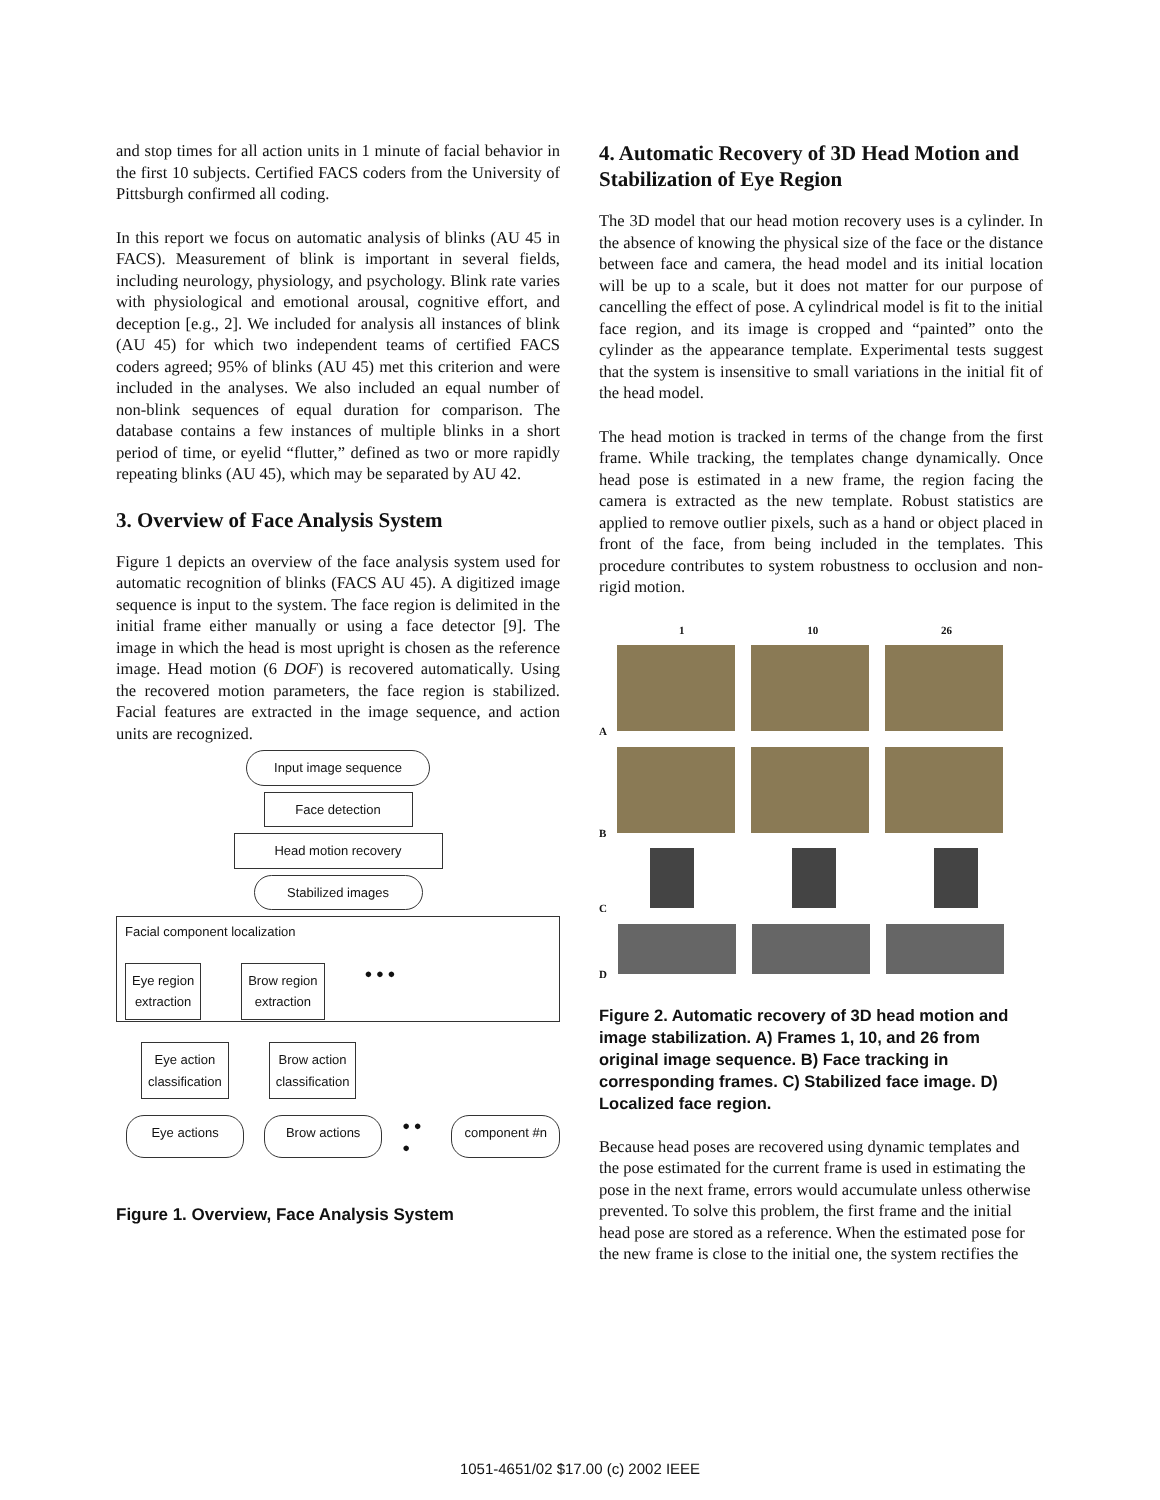and stop times for all action units in 1 minute of facial behavior in the first 10 subjects. Certified FACS coders from the University of Pittsburgh confirmed all coding.
In this report we focus on automatic analysis of blinks (AU 45 in FACS). Measurement of blink is important in several fields, including neurology, physiology, and psychology. Blink rate varies with physiological and emotional arousal, cognitive effort, and deception [e.g., 2]. We included for analysis all instances of blink (AU 45) for which two independent teams of certified FACS coders agreed; 95% of blinks (AU 45) met this criterion and were included in the analyses. We also included an equal number of non-blink sequences of equal duration for comparison. The database contains a few instances of multiple blinks in a short period of time, or eyelid “flutter,” defined as two or more rapidly repeating blinks (AU 45), which may be separated by AU 42.
3. Overview of Face Analysis System
Figure 1 depicts an overview of the face analysis system used for automatic recognition of blinks (FACS AU 45). A digitized image sequence is input to the system. The face region is delimited in the initial frame either manually or using a face detector [9]. The image in which the head is most upright is chosen as the reference image. Head motion (6 DOF) is recovered automatically. Using the recovered motion parameters, the face region is stabilized. Facial features are extracted in the image sequence, and action units are recognized.
Input image sequence
Face detection
Head motion recovery
Stabilized images
Facial component localization
Eye region
extraction
Brow region
extraction
● ● ●
Eye action
classification
Brow action
classification
Eye actions Brow actions
● ● ●
component #n
Figure 1. Overview, Face Analysis System
4. Automatic Recovery of 3D Head Motion and Stabilization of Eye Region
The 3D model that our head motion recovery uses is a cylinder. In the absence of knowing the physical size of the face or the distance between face and camera, the head model and its initial location will be up to a scale, but it does not matter for our purpose of cancelling the effect of pose. A cylindrical model is fit to the initial face region, and its image is cropped and “painted” onto the cylinder as the appearance template. Experimental tests suggest that the system is insensitive to small variations in the initial fit of the head model.
The head motion is tracked in terms of the change from the first frame. While tracking, the templates change dynamically. Once head pose is estimated in a new frame, the region facing the camera is extracted as the new template. Robust statistics are applied to remove outlier pixels, such as a hand or object placed in front of the face, from being included in the templates. This procedure contributes to system robustness to occlusion and non-rigid motion.
1 10 26
A
B
C
D
Figure 2. Automatic recovery of 3D head motion and image stabilization. A) Frames 1, 10, and 26 from original image sequence. B) Face tracking in corresponding frames. C) Stabilized face image. D) Localized face region.
Because head poses are recovered using dynamic templates and the pose estimated for the current frame is used in estimating the pose in the next frame, errors would accumulate unless otherwise prevented. To solve this problem, the first frame and the initial head pose are stored as a reference. When the estimated pose for the new frame is close to the initial one, the system rectifies the
1051-4651/02 $17.00 (c) 2002 IEEE